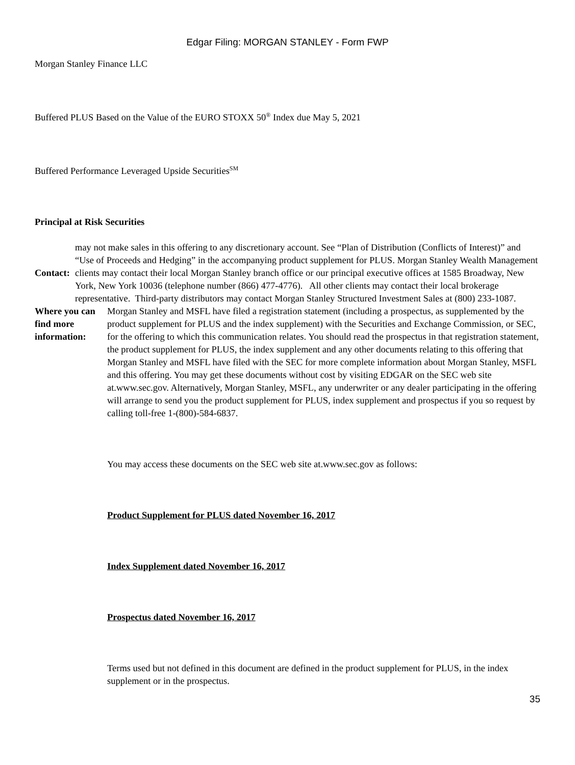Edgar Filing: MORGAN STANLEY - Form FWP
Morgan Stanley Finance LLC
Buffered PLUS Based on the Value of the EURO STOXX 50<sup>®</sup> Index due May 5, 2021
Buffered Performance Leveraged Upside Securities<sup>SM</sup>
Principal at Risk Securities
Contact:
may not make sales in this offering to any discretionary account. See “Plan of Distribution (Conflicts of Interest)” and “Use of Proceeds and Hedging” in the accompanying product supplement for PLUS. Morgan Stanley Wealth Management clients may contact their local Morgan Stanley branch office or our principal executive offices at 1585 Broadway, New York, New York 10036 (telephone number (866) 477-4776). All other clients may contact their local brokerage representative. Third-party distributors may contact Morgan Stanley Structured Investment Sales at (800) 233-1087.
Where you can find more information:
Morgan Stanley and MSFL have filed a registration statement (including a prospectus, as supplemented by the product supplement for PLUS and the index supplement) with the Securities and Exchange Commission, or SEC, for the offering to which this communication relates. You should read the prospectus in that registration statement, the product supplement for PLUS, the index supplement and any other documents relating to this offering that Morgan Stanley and MSFL have filed with the SEC for more complete information about Morgan Stanley, MSFL and this offering. You may get these documents without cost by visiting EDGAR on the SEC web site at.www.sec.gov. Alternatively, Morgan Stanley, MSFL, any underwriter or any dealer participating in the offering will arrange to send you the product supplement for PLUS, index supplement and prospectus if you so request by calling toll-free 1-(800)-584-6837.
You may access these documents on the SEC web site at.www.sec.gov as follows:
Product Supplement for PLUS dated November 16, 2017
Index Supplement dated November 16, 2017
Prospectus dated November 16, 2017
Terms used but not defined in this document are defined in the product supplement for PLUS, in the index supplement or in the prospectus.
35